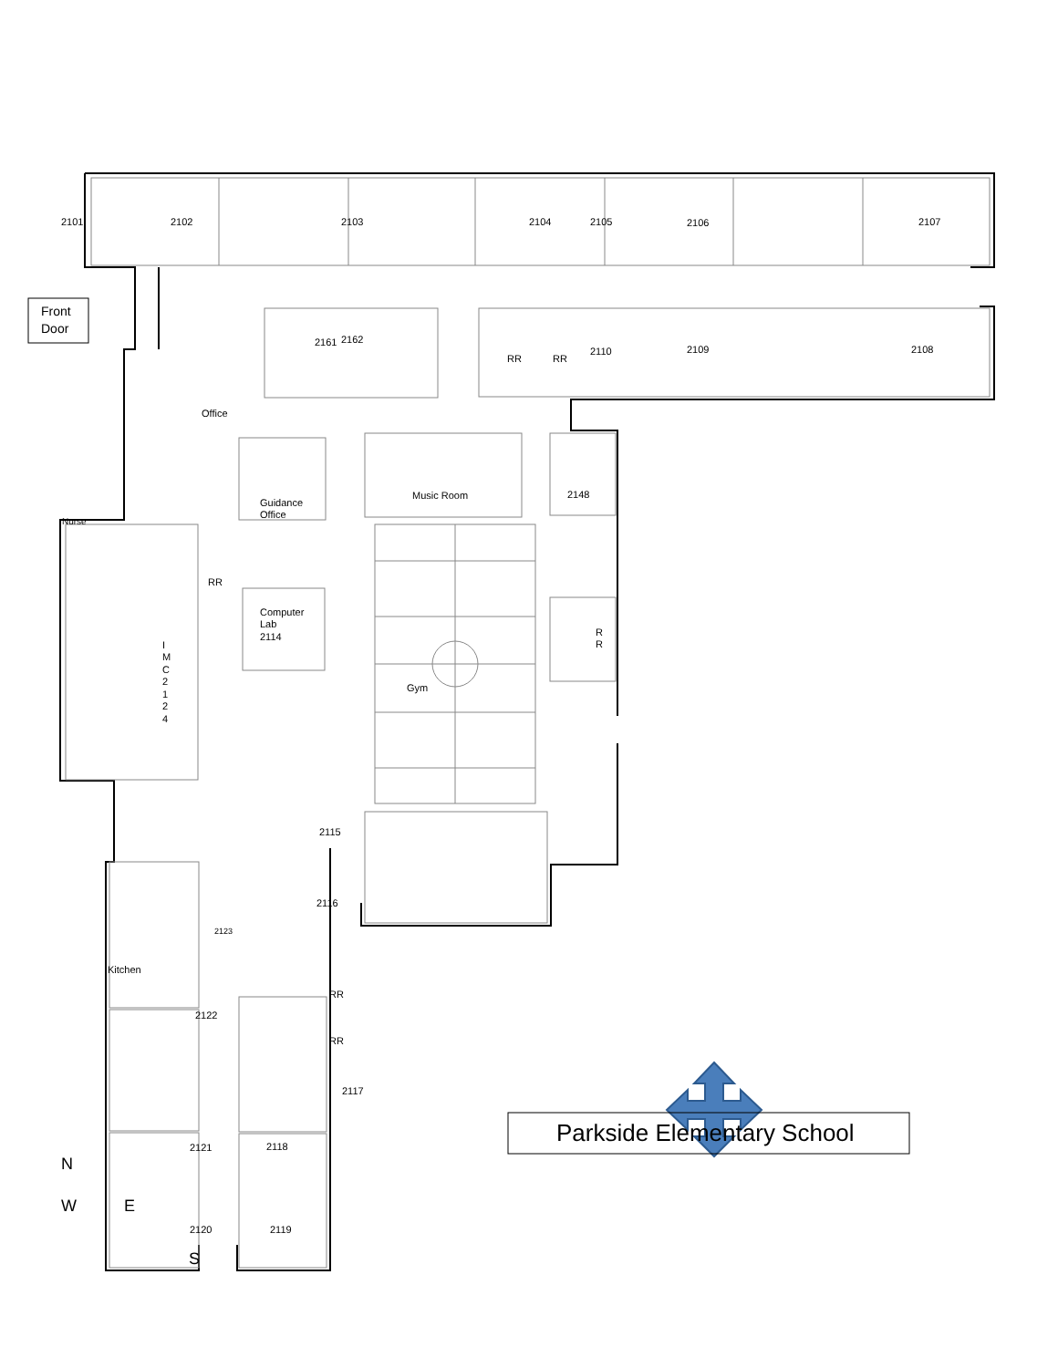2101
2102
2103
2104
2105
2106
2107
Front
Door
2161
2162
2110
2109
2108
RR
RR
Office
Music Room
2148
Guidance
Office
Nurse
RR
Computer
Lab
2114
R
R
I
M
C
2
1
2
4
Gym
2115
2116
2123
Kitchen
RR
2122
RR
2117
2121
2118
2120
2119
Parkside Elementary School
N
W
E
S